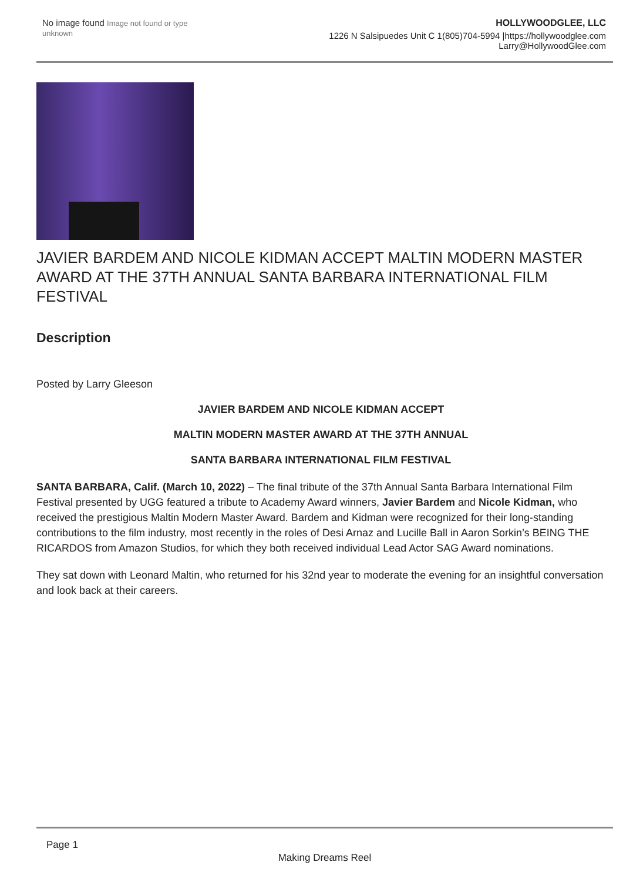No image found Image not found or type unknown
HOLLYWOODGLEE, LLC
1226 N Salsipuedes Unit C 1(805)704-5994 |https://hollywoodglee.com Larry@HollywoodGlee.com
JAVIER BARDEM AND NICOLE KIDMAN ACCEPT MALTIN MODERN MASTER AWARD AT THE 37TH ANNUAL SANTA BARBARA INTERNATIONAL FILM FESTIVAL
Description
Posted by Larry Gleeson
JAVIER BARDEM AND NICOLE KIDMAN ACCEPT
MALTIN MODERN MASTER AWARD AT THE 37TH ANNUAL
SANTA BARBARA INTERNATIONAL FILM FESTIVAL
SANTA BARBARA, Calif. (March 10, 2022) – The final tribute of the 37th Annual Santa Barbara International Film Festival presented by UGG featured a tribute to Academy Award winners, Javier Bardem and Nicole Kidman, who received the prestigious Maltin Modern Master Award. Bardem and Kidman were recognized for their long-standing contributions to the film industry, most recently in the roles of Desi Arnaz and Lucille Ball in Aaron Sorkin’s BEING THE RICARDOS from Amazon Studios, for which they both received individual Lead Actor SAG Award nominations.
They sat down with Leonard Maltin, who returned for his 32nd year to moderate the evening for an insightful conversation and look back at their careers.
Page 1
Making Dreams Reel